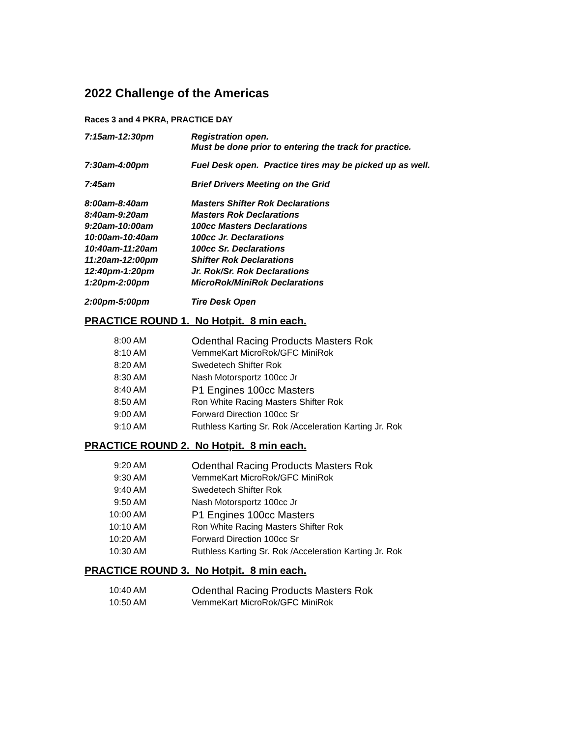2022 Challenge of the Americas
Races 3 and 4 PKRA, PRACTICE DAY
| 7:15am-12:30pm | Registration open. Must be done prior to entering the track for practice. |
| 7:30am-4:00pm | Fuel Desk open. Practice tires may be picked up as well. |
| 7:45am | Brief Drivers Meeting on the Grid |
| 8:00am-8:40am | Masters Shifter Rok Declarations |
| 8:40am-9:20am | Masters Rok Declarations |
| 9:20am-10:00am | 100cc Masters Declarations |
| 10:00am-10:40am | 100cc Jr. Declarations |
| 10:40am-11:20am | 100cc Sr. Declarations |
| 11:20am-12:00pm | Shifter Rok Declarations |
| 12:40pm-1:20pm | Jr. Rok/Sr. Rok Declarations |
| 1:20pm-2:00pm | MicroRok/MiniRok Declarations |
| 2:00pm-5:00pm | Tire Desk Open |
PRACTICE ROUND 1. No Hotpit. 8 min each.
| 8:00 AM | Odenthal Racing Products Masters Rok |
| 8:10 AM | VemmeKart MicroRok/GFC MiniRok |
| 8:20 AM | Swedetech Shifter Rok |
| 8:30 AM | Nash Motorsportz 100cc Jr |
| 8:40 AM | P1 Engines 100cc Masters |
| 8:50 AM | Ron White Racing Masters Shifter Rok |
| 9:00 AM | Forward Direction 100cc Sr |
| 9:10 AM | Ruthless Karting Sr. Rok /Acceleration Karting Jr. Rok |
PRACTICE ROUND 2. No Hotpit. 8 min each.
| 9:20 AM | Odenthal Racing Products Masters Rok |
| 9:30 AM | VemmeKart MicroRok/GFC MiniRok |
| 9:40 AM | Swedetech Shifter Rok |
| 9:50 AM | Nash Motorsportz 100cc Jr |
| 10:00 AM | P1 Engines 100cc Masters |
| 10:10 AM | Ron White Racing Masters Shifter Rok |
| 10:20 AM | Forward Direction 100cc Sr |
| 10:30 AM | Ruthless Karting Sr. Rok /Acceleration Karting Jr. Rok |
PRACTICE ROUND 3. No Hotpit. 8 min each.
| 10:40 AM | Odenthal Racing Products Masters Rok |
| 10:50 AM | VemmeKart MicroRok/GFC MiniRok |